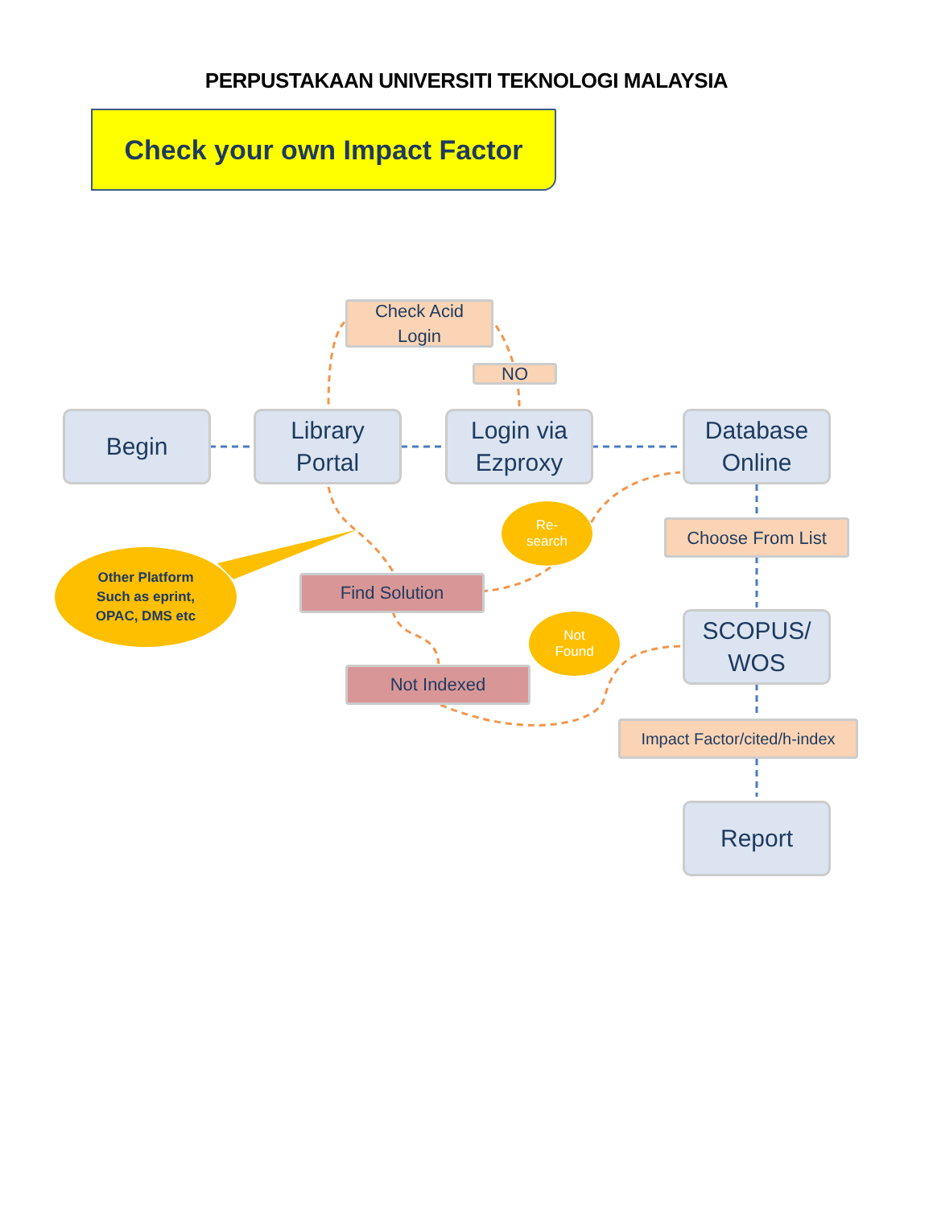PERPUSTAKAAN UNIVERSITI TEKNOLOGI MALAYSIA
Check your own Impact Factor
Check Acid
Login
NO
Begin
Library
Portal
Login via
Ezproxy
Database
Online
Re-
search
Choose From List
Other Platform
Such as eprint,
OPAC, DMS etc
Find Solution
Not
Found
SCOPUS/
WOS
Not Indexed
Impact Factor/cited/h-index
Report